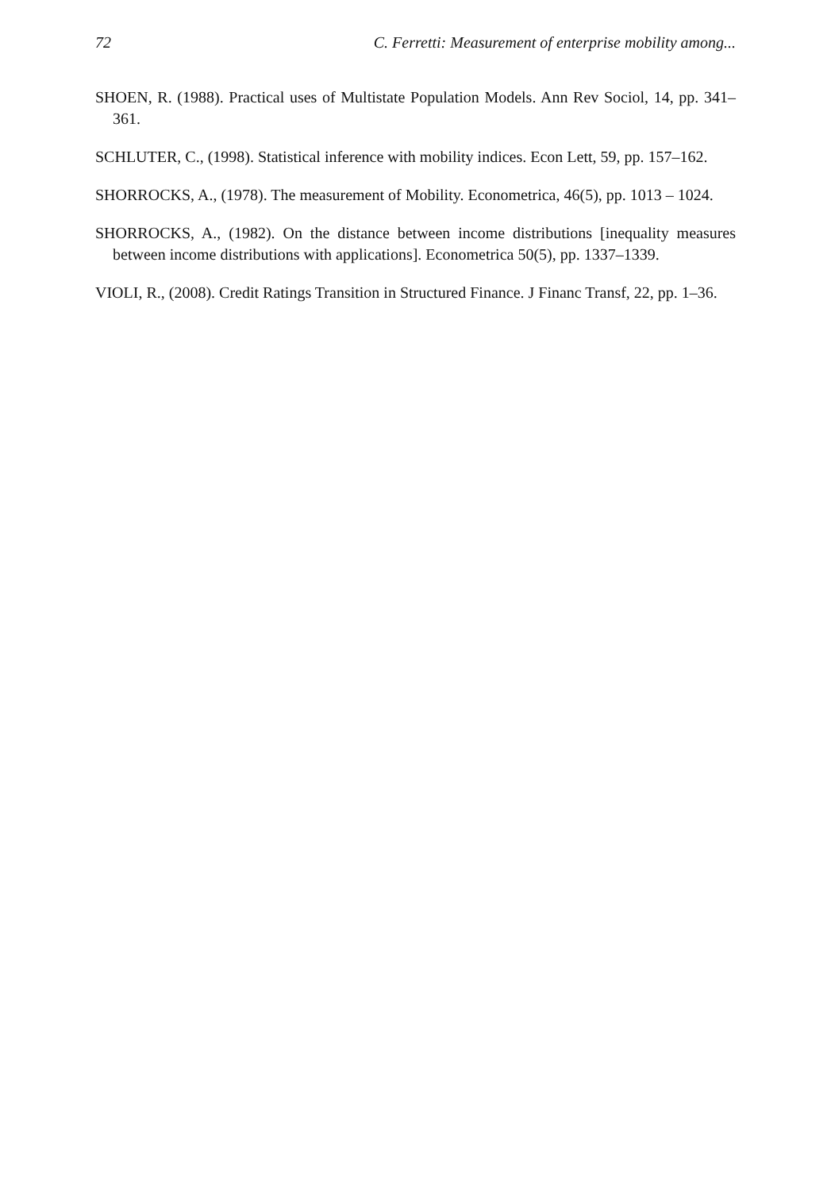72 C. Ferretti: Measurement of enterprise mobility among...
SHOEN, R. (1988). Practical uses of Multistate Population Models. Ann Rev Sociol, 14, pp. 341–361.
SCHLUTER, C., (1998). Statistical inference with mobility indices. Econ Lett, 59, pp. 157–162.
SHORROCKS, A., (1978). The measurement of Mobility. Econometrica, 46(5), pp. 1013 – 1024.
SHORROCKS, A., (1982). On the distance between income distributions [inequality measures between income distributions with applications]. Econometrica 50(5), pp. 1337–1339.
VIOLI, R., (2008). Credit Ratings Transition in Structured Finance. J Financ Transf, 22, pp. 1–36.